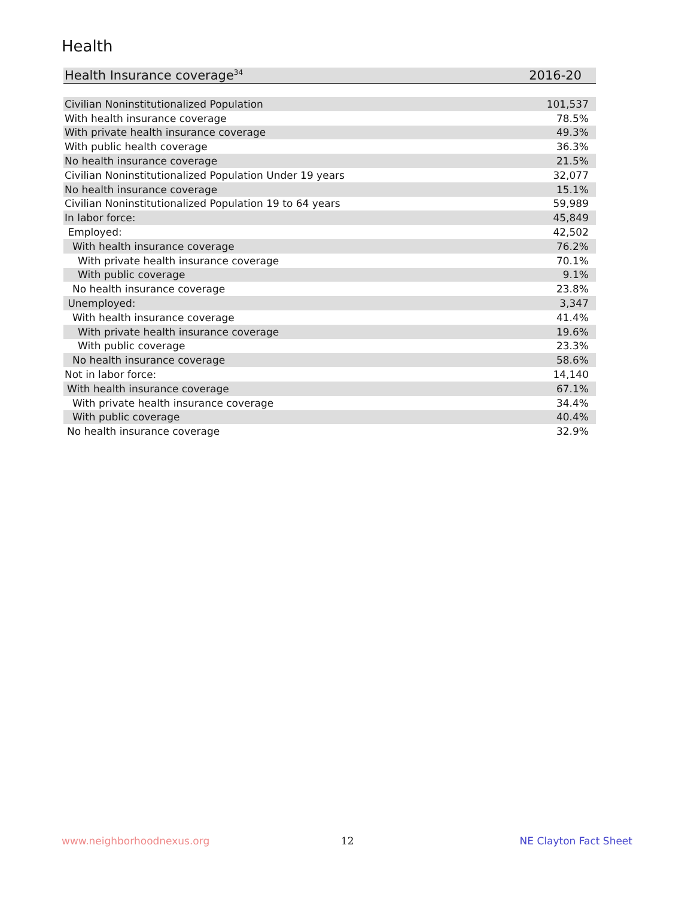Health
| Health Insurance coverage<sup>34</sup> | 2016-20 |
| --- | --- |
| Civilian Noninstitutionalized Population | 101,537 |
| With health insurance coverage | 78.5% |
| With private health insurance coverage | 49.3% |
| With public health coverage | 36.3% |
| No health insurance coverage | 21.5% |
| Civilian Noninstitutionalized Population Under 19 years | 32,077 |
| No health insurance coverage | 15.1% |
| Civilian Noninstitutionalized Population 19 to 64 years | 59,989 |
| In labor force: | 45,849 |
| Employed: | 42,502 |
| With health insurance coverage | 76.2% |
| With private health insurance coverage | 70.1% |
| With public coverage | 9.1% |
| No health insurance coverage | 23.8% |
| Unemployed: | 3,347 |
| With health insurance coverage | 41.4% |
| With private health insurance coverage | 19.6% |
| With public coverage | 23.3% |
| No health insurance coverage | 58.6% |
| Not in labor force: | 14,140 |
| With health insurance coverage | 67.1% |
| With private health insurance coverage | 34.4% |
| With public coverage | 40.4% |
| No health insurance coverage | 32.9% |
www.neighborhoodnexus.org 12 NE Clayton Fact Sheet